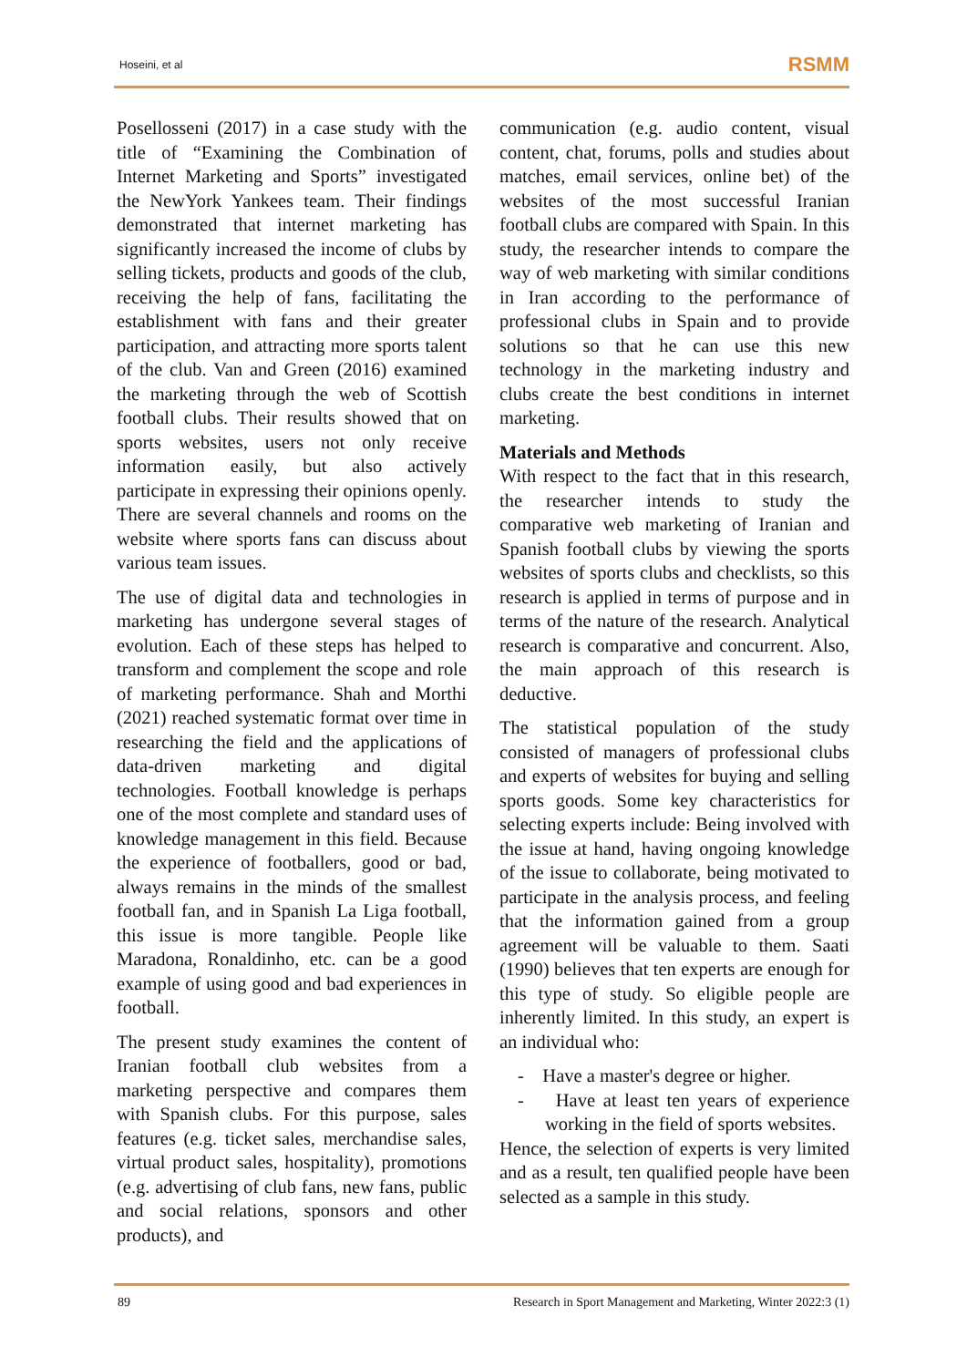Hoseini, et al RSMM
Posellosseni (2017) in a case study with the title of “Examining the Combination of Internet Marketing and Sports” investigated the NewYork Yankees team. Their findings demonstrated that internet marketing has significantly increased the income of clubs by selling tickets, products and goods of the club, receiving the help of fans, facilitating the establishment with fans and their greater participation, and attracting more sports talent of the club. Van and Green (2016) examined the marketing through the web of Scottish football clubs. Their results showed that on sports websites, users not only receive information easily, but also actively participate in expressing their opinions openly. There are several channels and rooms on the website where sports fans can discuss about various team issues.
The use of digital data and technologies in marketing has undergone several stages of evolution. Each of these steps has helped to transform and complement the scope and role of marketing performance. Shah and Morthi (2021) reached systematic format over time in researching the field and the applications of data-driven marketing and digital technologies. Football knowledge is perhaps one of the most complete and standard uses of knowledge management in this field. Because the experience of footballers, good or bad, always remains in the minds of the smallest football fan, and in Spanish La Liga football, this issue is more tangible. People like Maradona, Ronaldinho, etc. can be a good example of using good and bad experiences in football.
The present study examines the content of Iranian football club websites from a marketing perspective and compares them with Spanish clubs. For this purpose, sales features (e.g. ticket sales, merchandise sales, virtual product sales, hospitality), promotions (e.g. advertising of club fans, new fans, public and social relations, sponsors and other products), and
communication (e.g. audio content, visual content, chat, forums, polls and studies about matches, email services, online bet) of the websites of the most successful Iranian football clubs are compared with Spain. In this study, the researcher intends to compare the way of web marketing with similar conditions in Iran according to the performance of professional clubs in Spain and to provide solutions so that he can use this new technology in the marketing industry and clubs create the best conditions in internet marketing.
Materials and Methods
With respect to the fact that in this research, the researcher intends to study the comparative web marketing of Iranian and Spanish football clubs by viewing the sports websites of sports clubs and checklists, so this research is applied in terms of purpose and in terms of the nature of the research. Analytical research is comparative and concurrent. Also, the main approach of this research is deductive.
The statistical population of the study consisted of managers of professional clubs and experts of websites for buying and selling sports goods. Some key characteristics for selecting experts include: Being involved with the issue at hand, having ongoing knowledge of the issue to collaborate, being motivated to participate in the analysis process, and feeling that the information gained from a group agreement will be valuable to them. Saati (1990) believes that ten experts are enough for this type of study. So eligible people are inherently limited. In this study, an expert is an individual who:
- Have a master's degree or higher.
- Have at least ten years of experience working in the field of sports websites.
Hence, the selection of experts is very limited and as a result, ten qualified people have been selected as a sample in this study.
89 Research in Sport Management and Marketing, Winter 2022:3 (1)